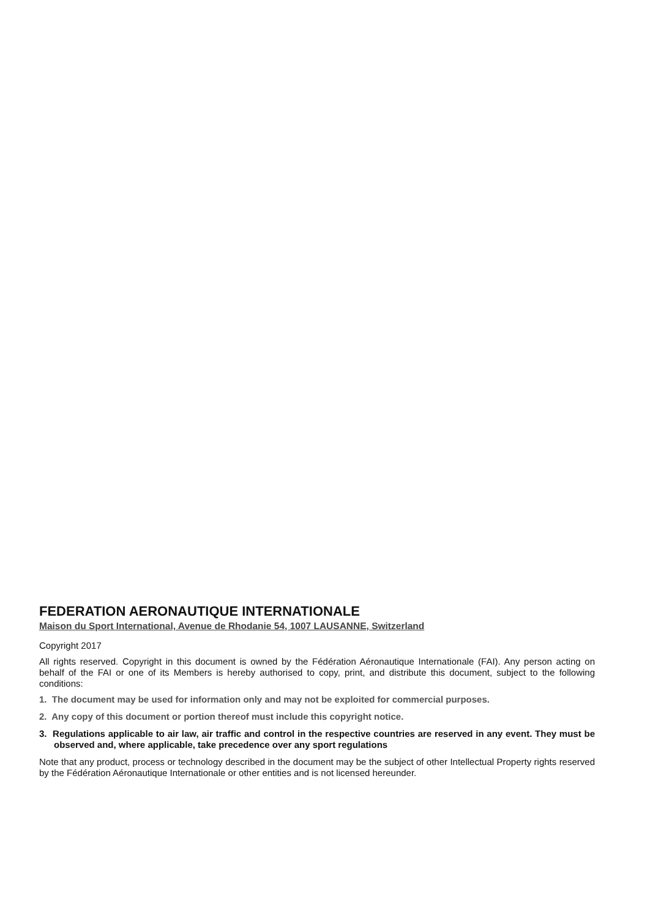FEDERATION AERONAUTIQUE INTERNATIONALE
Maison du Sport International, Avenue de Rhodanie 54, 1007 LAUSANNE, Switzerland
Copyright 2017
All rights reserved. Copyright in this document is owned by the Fédération Aéronautique Internationale (FAI). Any person acting on behalf of the FAI or one of its Members is hereby authorised to copy, print, and distribute this document, subject to the following conditions:
1. The document may be used for information only and may not be exploited for commercial purposes.
2. Any copy of this document or portion thereof must include this copyright notice.
3. Regulations applicable to air law, air traffic and control in the respective countries are reserved in any event. They must be observed and, where applicable, take precedence over any sport regulations
Note that any product, process or technology described in the document may be the subject of other Intellectual Property rights reserved by the Fédération Aéronautique Internationale or other entities and is not licensed hereunder.